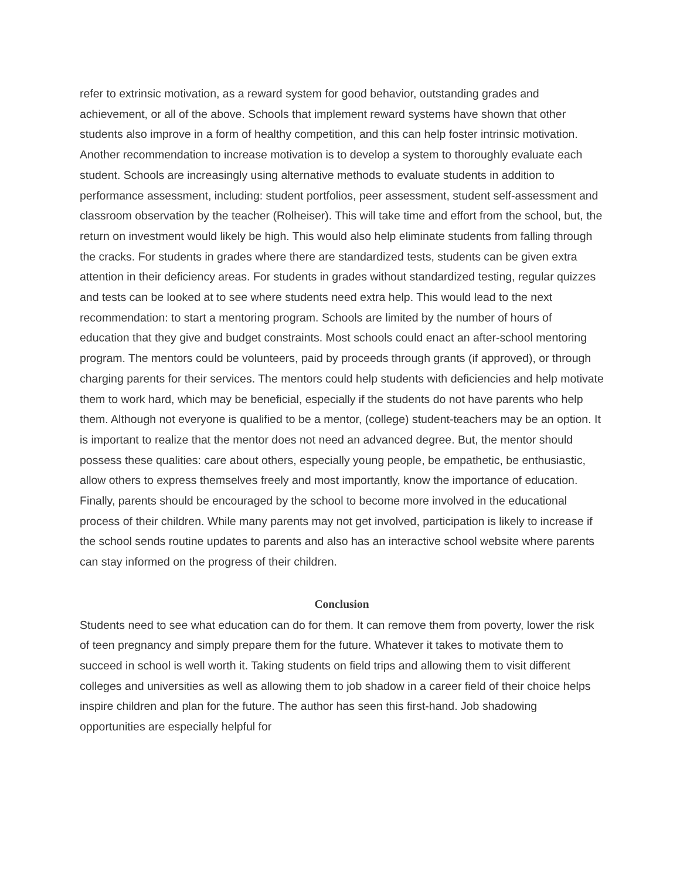refer to extrinsic motivation, as a reward system for good behavior, outstanding grades and achievement, or all of the above. Schools that implement reward systems have shown that other students also improve in a form of healthy competition, and this can help foster intrinsic motivation. Another recommendation to increase motivation is to develop a system to thoroughly evaluate each student. Schools are increasingly using alternative methods to evaluate students in addition to performance assessment, including: student portfolios, peer assessment, student self-assessment and classroom observation by the teacher (Rolheiser). This will take time and effort from the school, but, the return on investment would likely be high. This would also help eliminate students from falling through the cracks. For students in grades where there are standardized tests, students can be given extra attention in their deficiency areas. For students in grades without standardized testing, regular quizzes and tests can be looked at to see where students need extra help. This would lead to the next recommendation: to start a mentoring program. Schools are limited by the number of hours of education that they give and budget constraints. Most schools could enact an after-school mentoring program. The mentors could be volunteers, paid by proceeds through grants (if approved), or through charging parents for their services. The mentors could help students with deficiencies and help motivate them to work hard, which may be beneficial, especially if the students do not have parents who help them. Although not everyone is qualified to be a mentor, (college) student-teachers may be an option. It is important to realize that the mentor does not need an advanced degree. But, the mentor should possess these qualities: care about others, especially young people, be empathetic, be enthusiastic, allow others to express themselves freely and most importantly, know the importance of education. Finally, parents should be encouraged by the school to become more involved in the educational process of their children. While many parents may not get involved, participation is likely to increase if the school sends routine updates to parents and also has an interactive school website where parents can stay informed on the progress of their children.
Conclusion
Students need to see what education can do for them. It can remove them from poverty, lower the risk of teen pregnancy and simply prepare them for the future. Whatever it takes to motivate them to succeed in school is well worth it. Taking students on field trips and allowing them to visit different colleges and universities as well as allowing them to job shadow in a career field of their choice helps inspire children and plan for the future. The author has seen this first-hand. Job shadowing opportunities are especially helpful for